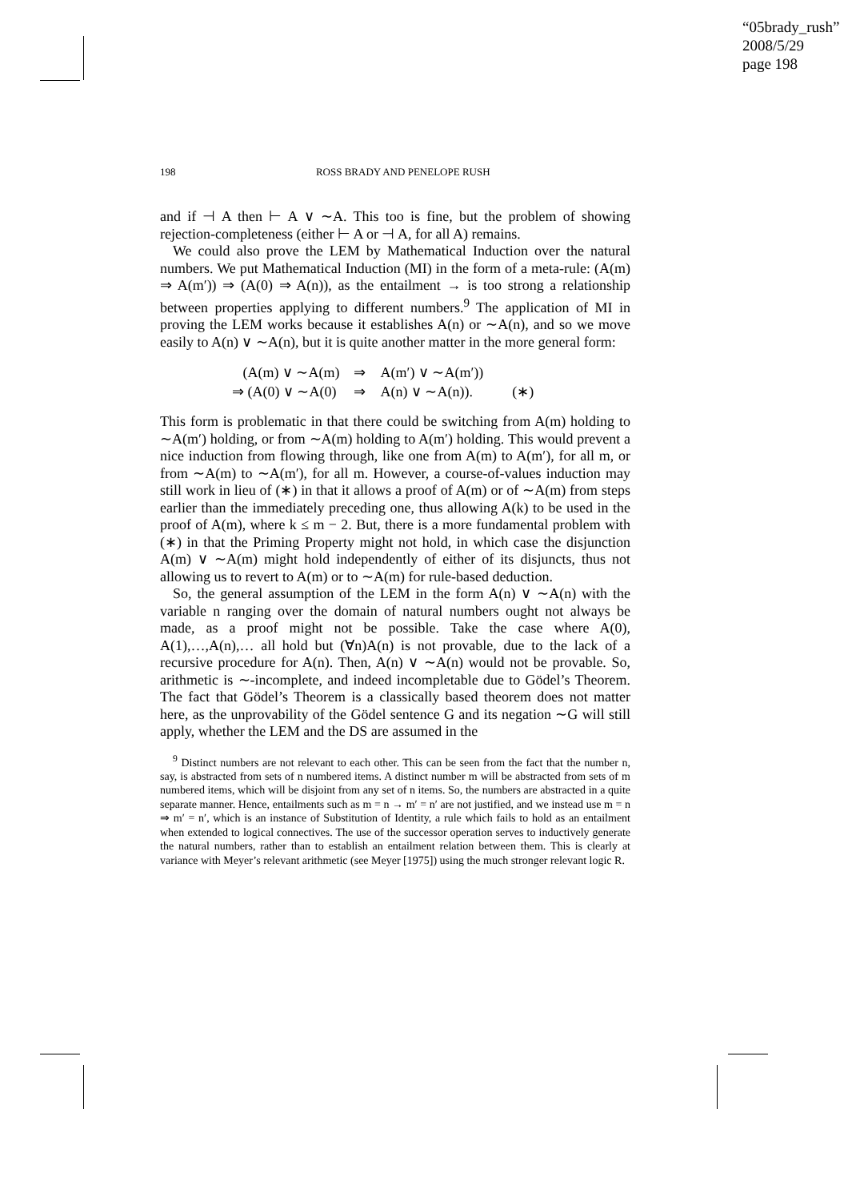“05brady_rush”
2008/5/29
page 198
198 ROSS BRADY AND PENELOPE RUSH
and if ⊣ A then ⊢ A ∨ ∼A. This too is fine, but the problem of showing rejection-completeness (either ⊢ A or ⊣ A, for all A) remains.
We could also prove the LEM by Mathematical Induction over the natural numbers. We put Mathematical Induction (MI) in the form of a meta-rule: (A(m) ⇒ A(m′)) ⇒ (A(0) ⇒ A(n)), as the entailment → is too strong a relationship between properties applying to different numbers.<sup>9</sup> The application of MI in proving the LEM works because it establishes A(n) or ∼A(n), and so we move easily to A(n) ∨ ∼A(n), but it is quite another matter in the more general form:
| (A(m) ∨ ∼A(m) | ⇒ | A(m′) ∨ ∼A(m′)) | |
| ⇒ (A(0) ∨ ∼A(0) | ⇒ | A(n) ∨ ∼A(n)). | (∗) |
This form is problematic in that there could be switching from A(m) holding to ∼A(m′) holding, or from ∼A(m) holding to A(m′) holding. This would prevent a nice induction from flowing through, like one from A(m) to A(m′), for all m, or from ∼A(m) to ∼A(m′), for all m. However, a course-of-values induction may still work in lieu of (∗) in that it allows a proof of A(m) or of ∼A(m) from steps earlier than the immediately preceding one, thus allowing A(k) to be used in the proof of A(m), where k ≤ m − 2. But, there is a more fundamental problem with (∗) in that the Priming Property might not hold, in which case the disjunction A(m) ∨ ∼A(m) might hold independently of either of its disjuncts, thus not allowing us to revert to A(m) or to ∼A(m) for rule-based deduction.
So, the general assumption of the LEM in the form A(n) ∨ ∼A(n) with the variable n ranging over the domain of natural numbers ought not always be made, as a proof might not be possible. Take the case where A(0), A(1),…,A(n),… all hold but (∀n)A(n) is not provable, due to the lack of a recursive procedure for A(n). Then, A(n) ∨ ∼A(n) would not be provable. So, arithmetic is ∼-incomplete, and indeed incompletable due to Gödel’s Theorem. The fact that Gödel’s Theorem is a classically based theorem does not matter here, as the unprovability of the Gödel sentence G and its negation ∼G will still apply, whether the LEM and the DS are assumed in the
<sup>9</sup> Distinct numbers are not relevant to each other. This can be seen from the fact that the number n, say, is abstracted from sets of n numbered items. A distinct number m will be abstracted from sets of m numbered items, which will be disjoint from any set of n items. So, the numbers are abstracted in a quite separate manner. Hence, entailments such as m = n → m′ = n′ are not justified, and we instead use m = n ⇒ m′ = n′, which is an instance of Substitution of Identity, a rule which fails to hold as an entailment when extended to logical connectives. The use of the successor operation serves to inductively generate the natural numbers, rather than to establish an entailment relation between them. This is clearly at variance with Meyer’s relevant arithmetic (see Meyer [1975]) using the much stronger relevant logic R.